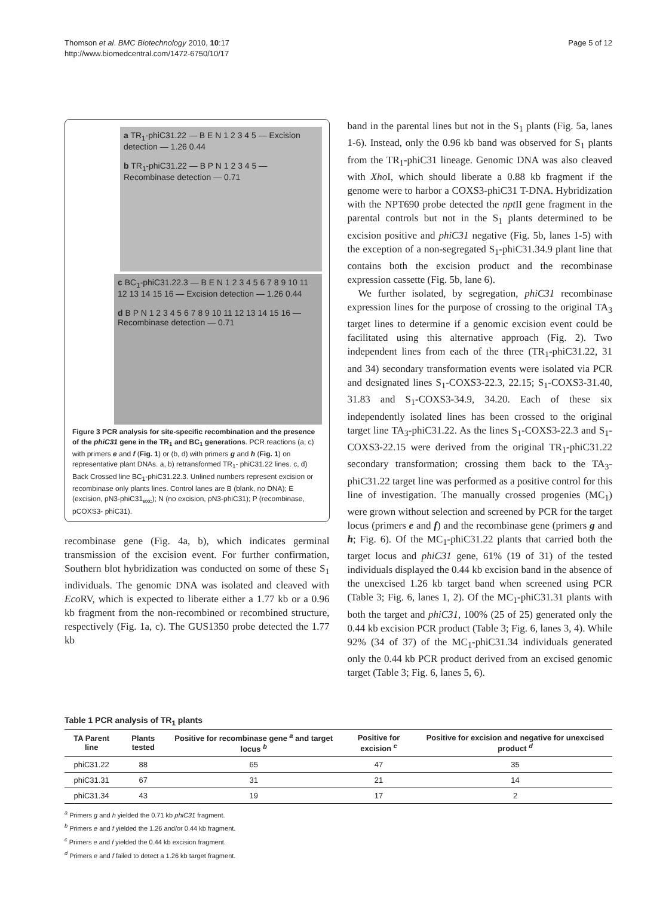Thomson et al. BMC Biotechnology 2010, 10:17
http://www.biomedcentral.com/1472-6750/10/17
Page 5 of 12
a TR<sub>1</sub>-phiC31.22 — B E N 1 2 3 4 5 — Excision detection — 1.26 0.44
b TR<sub>1</sub>-phiC31.22 — B P N 1 2 3 4 5 — Recombinase detection — 0.71
c BC<sub>1</sub>-phiC31.22.3 — B E N 1 2 3 4 5 6 7 8 9 10 11 12 13 14 15 16 — Excision detection — 1.26 0.44
d B P N 1 2 3 4 5 6 7 8 9 10 11 12 13 14 15 16 — Recombinase detection — 0.71
Figure 3 PCR analysis for site-specific recombination and the presence of the phiC31 gene in the TR<sub>1</sub> and BC<sub>1</sub> generations. PCR reactions (a, c) with primers e and f (Fig. 1) or (b, d) with primers g and h (Fig. 1) on representative plant DNAs. a, b) retransformed TR<sub>1</sub>- phiC31.22 lines. c, d) Back Crossed line BC<sub>1</sub>-phiC31.22.3. Unlined numbers represent excision or recombinase only plants lines. Control lanes are B (blank, no DNA); E (excision, pN3-phiC31<sub>exc</sub>); N (no excision, pN3-phiC31); P (recombinase, pCOXS3- phiC31).
recombinase gene (Fig. 4a, b), which indicates germinal transmission of the excision event. For further confirmation, Southern blot hybridization was conducted on some of these S<sub>1</sub> individuals. The genomic DNA was isolated and cleaved with Eco RV, which is expected to liberate either a 1.77 kb or a 0.96 kb fragment from the non-recombined or recombined structure, respectively (Fig. 1a, c). The GUS1350 probe detected the 1.77 kb
band in the parental lines but not in the S<sub>1</sub> plants (Fig. 5a, lanes 1-6). Instead, only the 0.96 kb band was observed for S<sub>1</sub> plants from the TR<sub>1</sub>-phiC31 lineage. Genomic DNA was also cleaved with Xho I, which should liberate a 0.88 kb fragment if the genome were to harbor a COXS3-phiC31 T-DNA. Hybridization with the NPT690 probe detected the npt II gene fragment in the parental controls but not in the S<sub>1</sub> plants determined to be excision positive and phiC31 negative (Fig. 5b, lanes 1-5) with the exception of a non-segregated S<sub>1</sub>-phiC31.34.9 plant line that contains both the excision product and the recombinase expression cassette (Fig. 5b, lane 6).
We further isolated, by segregation, phiC31 recombinase expression lines for the purpose of crossing to the original TA<sub>3</sub> target lines to determine if a genomic excision event could be facilitated using this alternative approach (Fig. 2). Two independent lines from each of the three (TR<sub>1</sub>-phiC31.22, 31 and 34) secondary transformation events were isolated via PCR and designated lines S<sub>1</sub>-COXS3-22.3, 22.15; S<sub>1</sub>-COXS3-31.40, 31.83 and S<sub>1</sub>-COXS3-34.9, 34.20. Each of these six independently isolated lines has been crossed to the original target line TA<sub>3</sub>-phiC31.22. As the lines S<sub>1</sub>-COXS3-22.3 and S<sub>1</sub>-COXS3-22.15 were derived from the original TR<sub>1</sub>-phiC31.22 secondary transformation; crossing them back to the TA<sub>3</sub>-phiC31.22 target line was performed as a positive control for this line of investigation. The manually crossed progenies (MC<sub>1</sub>) were grown without selection and screened by PCR for the target locus (primers e and f) and the recombinase gene (primers g and h; Fig. 6). Of the MC<sub>1</sub>-phiC31.22 plants that carried both the target locus and phiC31 gene, 61% (19 of 31) of the tested individuals displayed the 0.44 kb excision band in the absence of the unexcised 1.26 kb target band when screened using PCR (Table 3; Fig. 6, lanes 1, 2). Of the MC<sub>1</sub>-phiC31.31 plants with both the target and phiC31, 100% (25 of 25) generated only the 0.44 kb excision PCR product (Table 3; Fig. 6, lanes 3, 4). While 92% (34 of 37) of the MC<sub>1</sub>-phiC31.34 individuals generated only the 0.44 kb PCR product derived from an excised genomic target (Table 3; Fig. 6, lanes 5, 6).
Table 1 PCR analysis of TR<sub>1</sub> plants
| TA Parent line | Plants tested | Positive for recombinase gene <sup>a</sup> and target locus <sup>b</sup> | Positive for excision <sup>c</sup> | Positive for excision and negative for unexcised product <sup>d</sup> |
| --- | --- | --- | --- | --- |
| phiC31.22 | 88 | 65 | 47 | 35 |
| phiC31.31 | 67 | 31 | 21 | 14 |
| phiC31.34 | 43 | 19 | 17 | 2 |
<sup>a</sup> Primers g and h yielded the 0.71 kb phiC31 fragment.
<sup>b</sup> Primers e and f yielded the 1.26 and/or 0.44 kb fragment.
<sup>c</sup> Primers e and f yielded the 0.44 kb excision fragment.
<sup>d</sup> Primers e and f failed to detect a 1.26 kb target fragment.